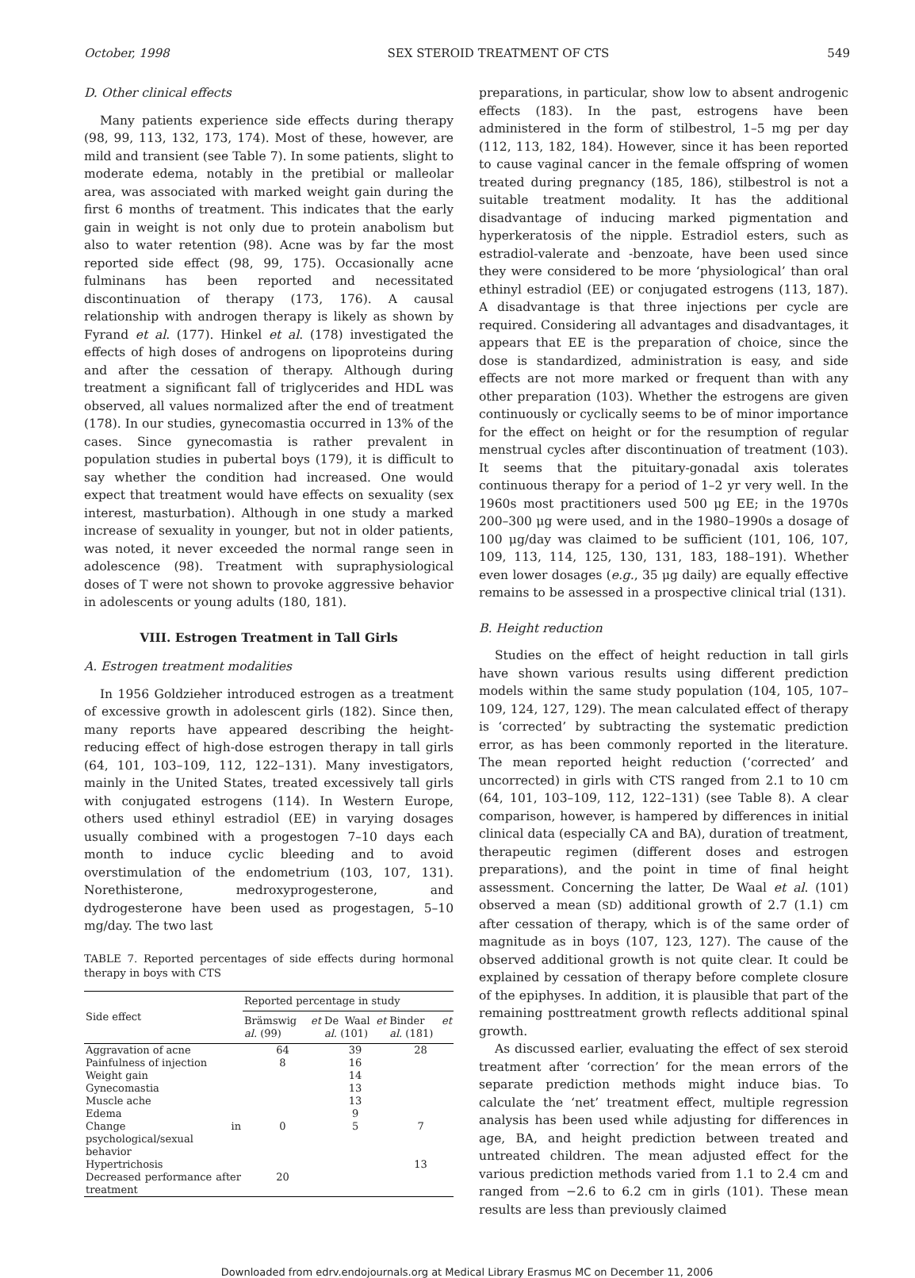October, 1998 SEX STEROID TREATMENT OF CTS 549
D. Other clinical effects
Many patients experience side effects during therapy (98, 99, 113, 132, 173, 174). Most of these, however, are mild and transient (see Table 7). In some patients, slight to moderate edema, notably in the pretibial or malleolar area, was associated with marked weight gain during the first 6 months of treatment. This indicates that the early gain in weight is not only due to protein anabolism but also to water retention (98). Acne was by far the most reported side effect (98, 99, 175). Occasionally acne fulminans has been reported and necessitated discontinuation of therapy (173, 176). A causal relationship with androgen therapy is likely as shown by Fyrand et al. (177). Hinkel et al. (178) investigated the effects of high doses of androgens on lipoproteins during and after the cessation of therapy. Although during treatment a significant fall of triglycerides and HDL was observed, all values normalized after the end of treatment (178). In our studies, gynecomastia occurred in 13% of the cases. Since gynecomastia is rather prevalent in population studies in pubertal boys (179), it is difficult to say whether the condition had increased. One would expect that treatment would have effects on sexuality (sex interest, masturbation). Although in one study a marked increase of sexuality in younger, but not in older patients, was noted, it never exceeded the normal range seen in adolescence (98). Treatment with supraphysiological doses of T were not shown to provoke aggressive behavior in adolescents or young adults (180, 181).
VIII. Estrogen Treatment in Tall Girls
A. Estrogen treatment modalities
In 1956 Goldzieher introduced estrogen as a treatment of excessive growth in adolescent girls (182). Since then, many reports have appeared describing the height-reducing effect of high-dose estrogen therapy in tall girls (64, 101, 103–109, 112, 122–131). Many investigators, mainly in the United States, treated excessively tall girls with conjugated estrogens (114). In Western Europe, others used ethinyl estradiol (EE) in varying dosages usually combined with a progestogen 7–10 days each month to induce cyclic bleeding and to avoid overstimulation of the endometrium (103, 107, 131). Norethisterone, medroxyprogesterone, and dydrogesterone have been used as progestagen, 5–10 mg/day. The two last
TABLE 7. Reported percentages of side effects during hormonal therapy in boys with CTS
| Side effect | Reported percentage in study | | |
| --- | --- | --- | --- |
| | Brämswig et al. (99) | De Waal et al. (101) | Binder et al. (181) |
| Aggravation of acne | 64 | 39 | 28 |
| Painfulness of injection | 8 | 16 | |
| Weight gain | | 14 | |
| Gynecomastia | | 13 | |
| Muscle ache | | 13 | |
| Edema | | 9 | |
| Change in psychological/sexual behavior | 0 | 5 | 7 |
| Hypertrichosis | | | 13 |
| Decreased performance after treatment | 20 | | |
preparations, in particular, show low to absent androgenic effects (183). In the past, estrogens have been administered in the form of stilbestrol, 1–5 mg per day (112, 113, 182, 184). However, since it has been reported to cause vaginal cancer in the female offspring of women treated during pregnancy (185, 186), stilbestrol is not a suitable treatment modality. It has the additional disadvantage of inducing marked pigmentation and hyperkeratosis of the nipple. Estradiol esters, such as estradiol-valerate and -benzoate, have been used since they were considered to be more ‘physiological’ than oral ethinyl estradiol (EE) or conjugated estrogens (113, 187). A disadvantage is that three injections per cycle are required. Considering all advantages and disadvantages, it appears that EE is the preparation of choice, since the dose is standardized, administration is easy, and side effects are not more marked or frequent than with any other preparation (103). Whether the estrogens are given continuously or cyclically seems to be of minor importance for the effect on height or for the resumption of regular menstrual cycles after discontinuation of treatment (103). It seems that the pituitary-gonadal axis tolerates continuous therapy for a period of 1–2 yr very well. In the 1960s most practitioners used 500 μg EE; in the 1970s 200–300 μg were used, and in the 1980–1990s a dosage of 100 μg/day was claimed to be sufficient (101, 106, 107, 109, 113, 114, 125, 130, 131, 183, 188–191). Whether even lower dosages (e.g., 35 μg daily) are equally effective remains to be assessed in a prospective clinical trial (131).
B. Height reduction
Studies on the effect of height reduction in tall girls have shown various results using different prediction models within the same study population (104, 105, 107–109, 124, 127, 129). The mean calculated effect of therapy is ‘corrected’ by subtracting the systematic prediction error, as has been commonly reported in the literature. The mean reported height reduction (‘corrected’ and uncorrected) in girls with CTS ranged from 2.1 to 10 cm (64, 101, 103–109, 112, 122–131) (see Table 8). A clear comparison, however, is hampered by differences in initial clinical data (especially CA and BA), duration of treatment, therapeutic regimen (different doses and estrogen preparations), and the point in time of final height assessment. Concerning the latter, De Waal et al. (101) observed a mean (SD) additional growth of 2.7 (1.1) cm after cessation of therapy, which is of the same order of magnitude as in boys (107, 123, 127). The cause of the observed additional growth is not quite clear. It could be explained by cessation of therapy before complete closure of the epiphyses. In addition, it is plausible that part of the remaining posttreatment growth reflects additional spinal growth.
As discussed earlier, evaluating the effect of sex steroid treatment after ‘correction’ for the mean errors of the separate prediction methods might induce bias. To calculate the ‘net’ treatment effect, multiple regression analysis has been used while adjusting for differences in age, BA, and height prediction between treated and untreated children. The mean adjusted effect for the various prediction methods varied from 1.1 to 2.4 cm and ranged from −2.6 to 6.2 cm in girls (101). These mean results are less than previously claimed
Downloaded from edrv.endojournals.org at Medical Library Erasmus MC on December 11, 2006